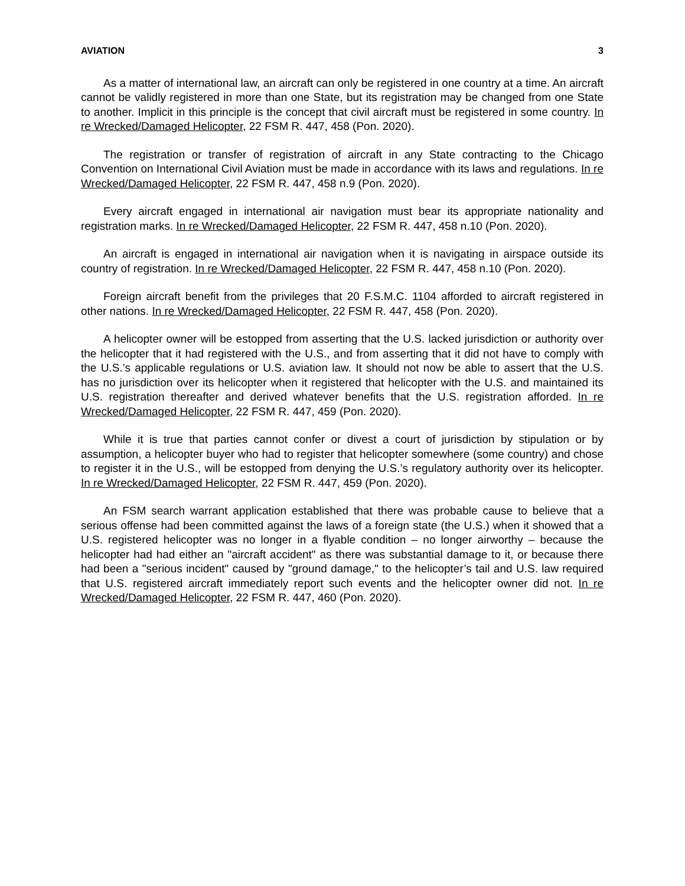AVIATION 3
As a matter of international law, an aircraft can only be registered in one country at a time. An aircraft cannot be validly registered in more than one State, but its registration may be changed from one State to another. Implicit in this principle is the concept that civil aircraft must be registered in some country. In re Wrecked/Damaged Helicopter, 22 FSM R. 447, 458 (Pon. 2020).
The registration or transfer of registration of aircraft in any State contracting to the Chicago Convention on International Civil Aviation must be made in accordance with its laws and regulations. In re Wrecked/Damaged Helicopter, 22 FSM R. 447, 458 n.9 (Pon. 2020).
Every aircraft engaged in international air navigation must bear its appropriate nationality and registration marks. In re Wrecked/Damaged Helicopter, 22 FSM R. 447, 458 n.10 (Pon. 2020).
An aircraft is engaged in international air navigation when it is navigating in airspace outside its country of registration. In re Wrecked/Damaged Helicopter, 22 FSM R. 447, 458 n.10 (Pon. 2020).
Foreign aircraft benefit from the privileges that 20 F.S.M.C. 1104 afforded to aircraft registered in other nations. In re Wrecked/Damaged Helicopter, 22 FSM R. 447, 458 (Pon. 2020).
A helicopter owner will be estopped from asserting that the U.S. lacked jurisdiction or authority over the helicopter that it had registered with the U.S., and from asserting that it did not have to comply with the U.S.’s applicable regulations or U.S. aviation law. It should not now be able to assert that the U.S. has no jurisdiction over its helicopter when it registered that helicopter with the U.S. and maintained its U.S. registration thereafter and derived whatever benefits that the U.S. registration afforded. In re Wrecked/Damaged Helicopter, 22 FSM R. 447, 459 (Pon. 2020).
While it is true that parties cannot confer or divest a court of jurisdiction by stipulation or by assumption, a helicopter buyer who had to register that helicopter somewhere (some country) and chose to register it in the U.S., will be estopped from denying the U.S.’s regulatory authority over its helicopter. In re Wrecked/Damaged Helicopter, 22 FSM R. 447, 459 (Pon. 2020).
An FSM search warrant application established that there was probable cause to believe that a serious offense had been committed against the laws of a foreign state (the U.S.) when it showed that a U.S. registered helicopter was no longer in a flyable condition – no longer airworthy – because the helicopter had had either an "aircraft accident" as there was substantial damage to it, or because there had been a "serious incident" caused by "ground damage," to the helicopter’s tail and U.S. law required that U.S. registered aircraft immediately report such events and the helicopter owner did not. In re Wrecked/Damaged Helicopter, 22 FSM R. 447, 460 (Pon. 2020).